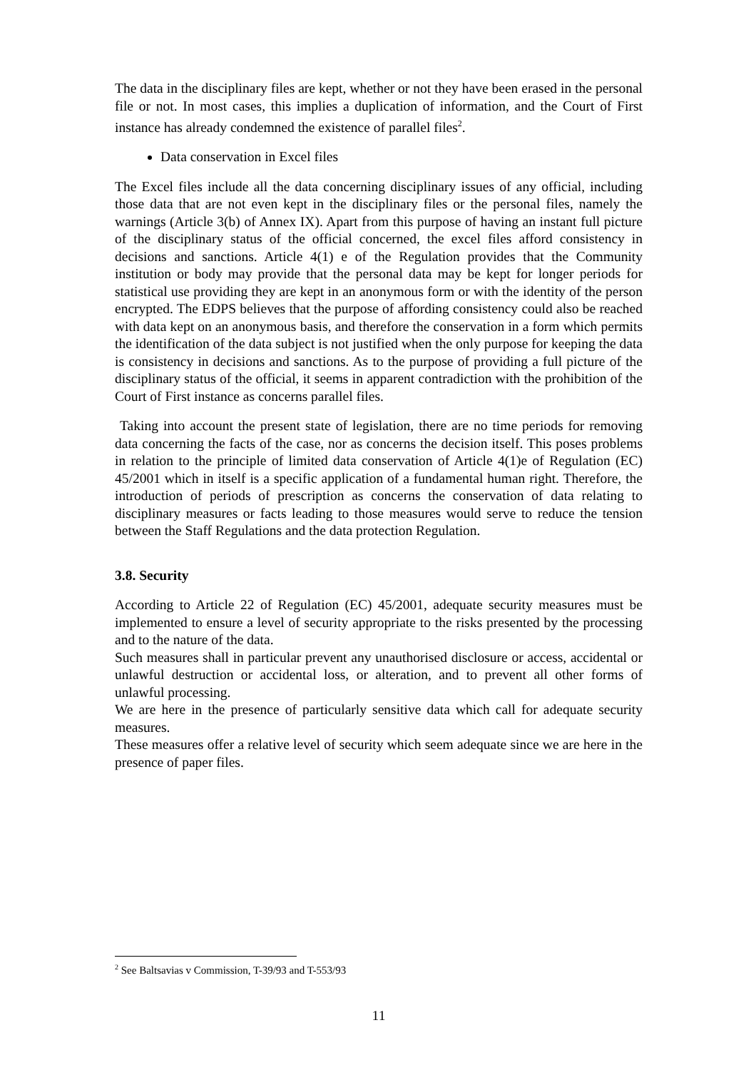The data in the disciplinary files are kept, whether or not they have been erased in the personal file or not. In most cases, this implies a duplication of information, and the Court of First instance has already condemned the existence of parallel files<sup>2</sup>.
Data conservation in Excel files
The Excel files include all the data concerning disciplinary issues of any official, including those data that are not even kept in the disciplinary files or the personal files, namely the warnings (Article 3(b) of Annex IX). Apart from this purpose of having an instant full picture of the disciplinary status of the official concerned, the excel files afford consistency in decisions and sanctions. Article 4(1) e of the Regulation provides that the Community institution or body may provide that the personal data may be kept for longer periods for statistical use providing they are kept in an anonymous form or with the identity of the person encrypted. The EDPS believes that the purpose of affording consistency could also be reached with data kept on an anonymous basis, and therefore the conservation in a form which permits the identification of the data subject is not justified when the only purpose for keeping the data is consistency in decisions and sanctions. As to the purpose of providing a full picture of the disciplinary status of the official, it seems in apparent contradiction with the prohibition of the Court of First instance as concerns parallel files.
Taking into account the present state of legislation, there are no time periods for removing data concerning the facts of the case, nor as concerns the decision itself. This poses problems in relation to the principle of limited data conservation of Article 4(1)e of Regulation (EC) 45/2001 which in itself is a specific application of a fundamental human right. Therefore, the introduction of periods of prescription as concerns the conservation of data relating to disciplinary measures or facts leading to those measures would serve to reduce the tension between the Staff Regulations and the data protection Regulation.
3.8. Security
According to Article 22 of Regulation (EC) 45/2001, adequate security measures must be implemented to ensure a level of security appropriate to the risks presented by the processing and to the nature of the data.
Such measures shall in particular prevent any unauthorised disclosure or access, accidental or unlawful destruction or accidental loss, or alteration, and to prevent all other forms of unlawful processing.
We are here in the presence of particularly sensitive data which call for adequate security measures.
These measures offer a relative level of security which seem adequate since we are here in the presence of paper files.
<sup>2</sup> See Baltsavias v Commission, T-39/93 and T-553/93
11